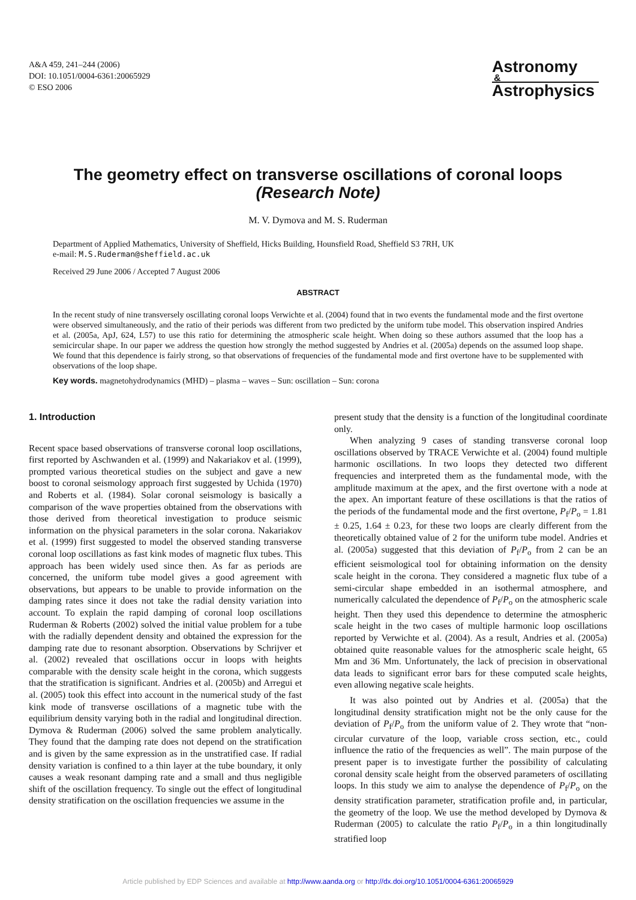A&A 459, 241–244 (2006)
DOI: 10.1051/0004-6361:20065929
© ESO 2006
Astronomy
&
Astrophysics
The geometry effect on transverse oscillations of coronal loops
(Research Note)
M. V. Dymova and M. S. Ruderman
Department of Applied Mathematics, University of Sheffield, Hicks Building, Hounsfield Road, Sheffield S3 7RH, UK
e-mail: M.S.Ruderman@sheffield.ac.uk
Received 29 June 2006 / Accepted 7 August 2006
ABSTRACT
In the recent study of nine transversely oscillating coronal loops Verwichte et al. (2004) found that in two events the fundamental mode and the first overtone were observed simultaneously, and the ratio of their periods was different from two predicted by the uniform tube model. This observation inspired Andries et al. (2005a, ApJ, 624, L57) to use this ratio for determining the atmospheric scale height. When doing so these authors assumed that the loop has a semicircular shape. In our paper we address the question how strongly the method suggested by Andries et al. (2005a) depends on the assumed loop shape. We found that this dependence is fairly strong, so that observations of frequencies of the fundamental mode and first overtone have to be supplemented with observations of the loop shape.
Key words. magnetohydrodynamics (MHD) – plasma – waves – Sun: oscillation – Sun: corona
1. Introduction
Recent space based observations of transverse coronal loop oscillations, first reported by Aschwanden et al. (1999) and Nakariakov et al. (1999), prompted various theoretical studies on the subject and gave a new boost to coronal seismology approach first suggested by Uchida (1970) and Roberts et al. (1984). Solar coronal seismology is basically a comparison of the wave properties obtained from the observations with those derived from theoretical investigation to produce seismic information on the physical parameters in the solar corona. Nakariakov et al. (1999) first suggested to model the observed standing transverse coronal loop oscillations as fast kink modes of magnetic flux tubes. This approach has been widely used since then. As far as periods are concerned, the uniform tube model gives a good agreement with observations, but appears to be unable to provide information on the damping rates since it does not take the radial density variation into account. To explain the rapid damping of coronal loop oscillations Ruderman & Roberts (2002) solved the initial value problem for a tube with the radially dependent density and obtained the expression for the damping rate due to resonant absorption. Observations by Schrijver et al. (2002) revealed that oscillations occur in loops with heights comparable with the density scale height in the corona, which suggests that the stratification is significant. Andries et al. (2005b) and Arregui et al. (2005) took this effect into account in the numerical study of the fast kink mode of transverse oscillations of a magnetic tube with the equilibrium density varying both in the radial and longitudinal direction. Dymova & Ruderman (2006) solved the same problem analytically. They found that the damping rate does not depend on the stratification and is given by the same expression as in the unstratified case. If radial density variation is confined to a thin layer at the tube boundary, it only causes a weak resonant damping rate and a small and thus negligible shift of the oscillation frequency. To single out the effect of longitudinal density stratification on the oscillation frequencies we assume in the
present study that the density is a function of the longitudinal coordinate only.
When analyzing 9 cases of standing transverse coronal loop oscillations observed by TRACE Verwichte et al. (2004) found multiple harmonic oscillations. In two loops they detected two different frequencies and interpreted them as the fundamental mode, with the amplitude maximum at the apex, and the first overtone with a node at the apex. An important feature of these oscillations is that the ratios of the periods of the fundamental mode and the first overtone, P<sub>f</sub>/P<sub>o</sub> = 1.81 ± 0.25, 1.64 ± 0.23, for these two loops are clearly different from the theoretically obtained value of 2 for the uniform tube model. Andries et al. (2005a) suggested that this deviation of P<sub>f</sub>/P<sub>o</sub> from 2 can be an efficient seismological tool for obtaining information on the density scale height in the corona. They considered a magnetic flux tube of a semi-circular shape embedded in an isothermal atmosphere, and numerically calculated the dependence of P<sub>f</sub>/P<sub>o</sub> on the atmospheric scale height. Then they used this dependence to determine the atmospheric scale height in the two cases of multiple harmonic loop oscillations reported by Verwichte et al. (2004). As a result, Andries et al. (2005a) obtained quite reasonable values for the atmospheric scale height, 65 Mm and 36 Mm. Unfortunately, the lack of precision in observational data leads to significant error bars for these computed scale heights, even allowing negative scale heights.
It was also pointed out by Andries et al. (2005a) that the longitudinal density stratification might not be the only cause for the deviation of P<sub>f</sub>/P<sub>o</sub> from the uniform value of 2. They wrote that “non-circular curvature of the loop, variable cross section, etc., could influence the ratio of the frequencies as well”. The main purpose of the present paper is to investigate further the possibility of calculating coronal density scale height from the observed parameters of oscillating loops. In this study we aim to analyse the dependence of P<sub>f</sub>/P<sub>o</sub> on the density stratification parameter, stratification profile and, in particular, the geometry of the loop. We use the method developed by Dymova & Ruderman (2005) to calculate the ratio P<sub>f</sub>/P<sub>o</sub> in a thin longitudinally stratified loop
Article published by EDP Sciences and available at http://www.aanda.org or http://dx.doi.org/10.1051/0004-6361:20065929